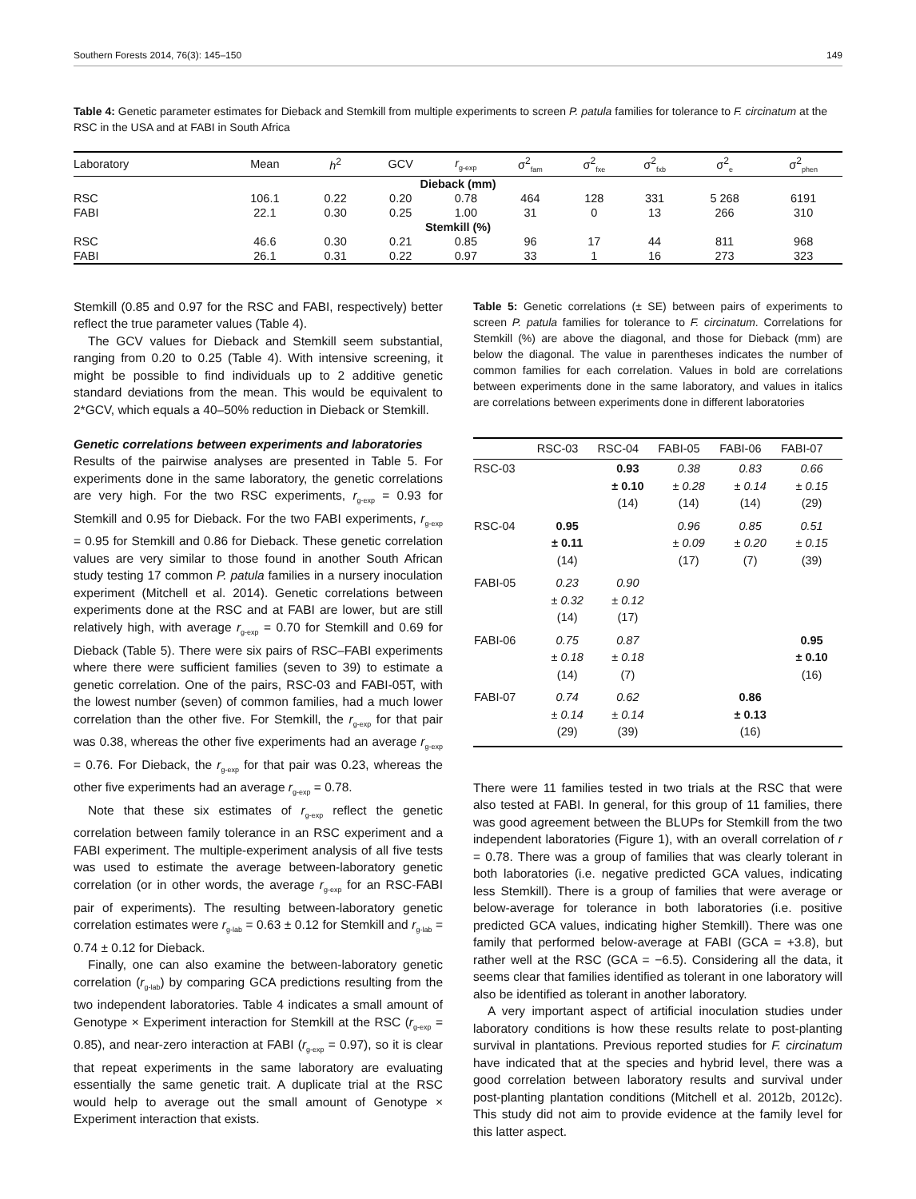Southern Forests 2014, 76(3): 145–150 149
Table 4: Genetic parameter estimates for Dieback and Stemkill from multiple experiments to screen P. patula families for tolerance to F. circinatum at the RSC in the USA and at FABI in South Africa
| Laboratory | Mean | h<sup>2</sup> | GCV | r<sub>g-exp</sub> | σ<sup>2</sup><sub>fam</sub> | σ<sup>2</sup><sub>fxe</sub> | σ<sup>2</sup><sub>fxb</sub> | σ<sup>2</sup><sub>e</sub> | σ<sup>2</sup><sub>phen</sub> |
| --- | --- | --- | --- | --- | --- | --- | --- | --- | --- |
| Dieback (mm) | | | | | | | | | |
| RSC | 106.1 | 0.22 | 0.20 | 0.78 | 464 | 128 | 331 | 5 268 | 6191 |
| FABI | 22.1 | 0.30 | 0.25 | 1.00 | 31 | 0 | 13 | 266 | 310 |
| Stemkill (%) | | | | | | | | | |
| RSC | 46.6 | 0.30 | 0.21 | 0.85 | 96 | 17 | 44 | 811 | 968 |
| FABI | 26.1 | 0.31 | 0.22 | 0.97 | 33 | 1 | 16 | 273 | 323 |
Stemkill (0.85 and 0.97 for the RSC and FABI, respectively) better reflect the true parameter values (Table 4).
The GCV values for Dieback and Stemkill seem substantial, ranging from 0.20 to 0.25 (Table 4). With intensive screening, it might be possible to find individuals up to 2 additive genetic standard deviations from the mean. This would be equivalent to 2*GCV, which equals a 40–50% reduction in Dieback or Stemkill.
Genetic correlations between experiments and laboratories
Results of the pairwise analyses are presented in Table 5. For experiments done in the same laboratory, the genetic correlations are very high. For the two RSC experiments, r<sub>g-exp</sub> = 0.93 for Stemkill and 0.95 for Dieback. For the two FABI experiments, r<sub>g-exp</sub> = 0.95 for Stemkill and 0.86 for Dieback. These genetic correlation values are very similar to those found in another South African study testing 17 common P. patula families in a nursery inoculation experiment (Mitchell et al. 2014). Genetic correlations between experiments done at the RSC and at FABI are lower, but are still relatively high, with average r<sub>g-exp</sub> = 0.70 for Stemkill and 0.69 for Dieback (Table 5). There were six pairs of RSC–FABI experiments where there were sufficient families (seven to 39) to estimate a genetic correlation. One of the pairs, RSC-03 and FABI-05T, with the lowest number (seven) of common families, had a much lower correlation than the other five. For Stemkill, the r<sub>g-exp</sub> for that pair was 0.38, whereas the other five experiments had an average r<sub>g-exp</sub> = 0.76. For Dieback, the r<sub>g-exp</sub> for that pair was 0.23, whereas the other five experiments had an average r<sub>g-exp</sub> = 0.78.
Note that these six estimates of r<sub>g-exp</sub> reflect the genetic correlation between family tolerance in an RSC experiment and a FABI experiment. The multiple-experiment analysis of all five tests was used to estimate the average between-laboratory genetic correlation (or in other words, the average r<sub>g-exp</sub> for an RSC-FABI pair of experiments). The resulting between-laboratory genetic correlation estimates were r<sub>g-lab</sub> = 0.63 ± 0.12 for Stemkill and r<sub>g-lab</sub> = 0.74 ± 0.12 for Dieback.
Finally, one can also examine the between-laboratory genetic correlation (r<sub>g-lab</sub>) by comparing GCA predictions resulting from the two independent laboratories. Table 4 indicates a small amount of Genotype × Experiment interaction for Stemkill at the RSC (r<sub>g-exp</sub> = 0.85), and near-zero interaction at FABI (r<sub>g-exp</sub> = 0.97), so it is clear that repeat experiments in the same laboratory are evaluating essentially the same genetic trait. A duplicate trial at the RSC would help to average out the small amount of Genotype × Experiment interaction that exists.
Table 5: Genetic correlations (± SE) between pairs of experiments to screen P. patula families for tolerance to F. circinatum. Correlations for Stemkill (%) are above the diagonal, and those for Dieback (mm) are below the diagonal. The value in parentheses indicates the number of common families for each correlation. Values in bold are correlations between experiments done in the same laboratory, and values in italics are correlations between experiments done in different laboratories
| | RSC-03 | RSC-04 | FABI-05 | FABI-06 | FABI-07 |
| --- | --- | --- | --- | --- | --- |
| RSC-03 | | 0.93 ± 0.10 (14) | 0.38 ± 0.28 (14) | 0.83 ± 0.14 (14) | 0.66 ± 0.15 (29) |
| RSC-04 | 0.95 ± 0.11 (14) | | 0.96 ± 0.09 (17) | 0.85 ± 0.20 (7) | 0.51 ± 0.15 (39) |
| FABI-05 | 0.23 ± 0.32 (14) | 0.90 ± 0.12 (17) | | | |
| FABI-06 | 0.75 ± 0.18 (14) | 0.87 ± 0.18 (7) | | | 0.95 ± 0.10 (16) |
| FABI-07 | 0.74 ± 0.14 (29) | 0.62 ± 0.14 (39) | | 0.86 ± 0.13 (16) | |
There were 11 families tested in two trials at the RSC that were also tested at FABI. In general, for this group of 11 families, there was good agreement between the BLUPs for Stemkill from the two independent laboratories (Figure 1), with an overall correlation of r = 0.78. There was a group of families that was clearly tolerant in both laboratories (i.e. negative predicted GCA values, indicating less Stemkill). There is a group of families that were average or below-average for tolerance in both laboratories (i.e. positive predicted GCA values, indicating higher Stemkill). There was one family that performed below-average at FABI (GCA = +3.8), but rather well at the RSC (GCA = −6.5). Considering all the data, it seems clear that families identified as tolerant in one laboratory will also be identified as tolerant in another laboratory.
A very important aspect of artificial inoculation studies under laboratory conditions is how these results relate to post-planting survival in plantations. Previous reported studies for F. circinatum have indicated that at the species and hybrid level, there was a good correlation between laboratory results and survival under post-planting plantation conditions (Mitchell et al. 2012b, 2012c). This study did not aim to provide evidence at the family level for this latter aspect.